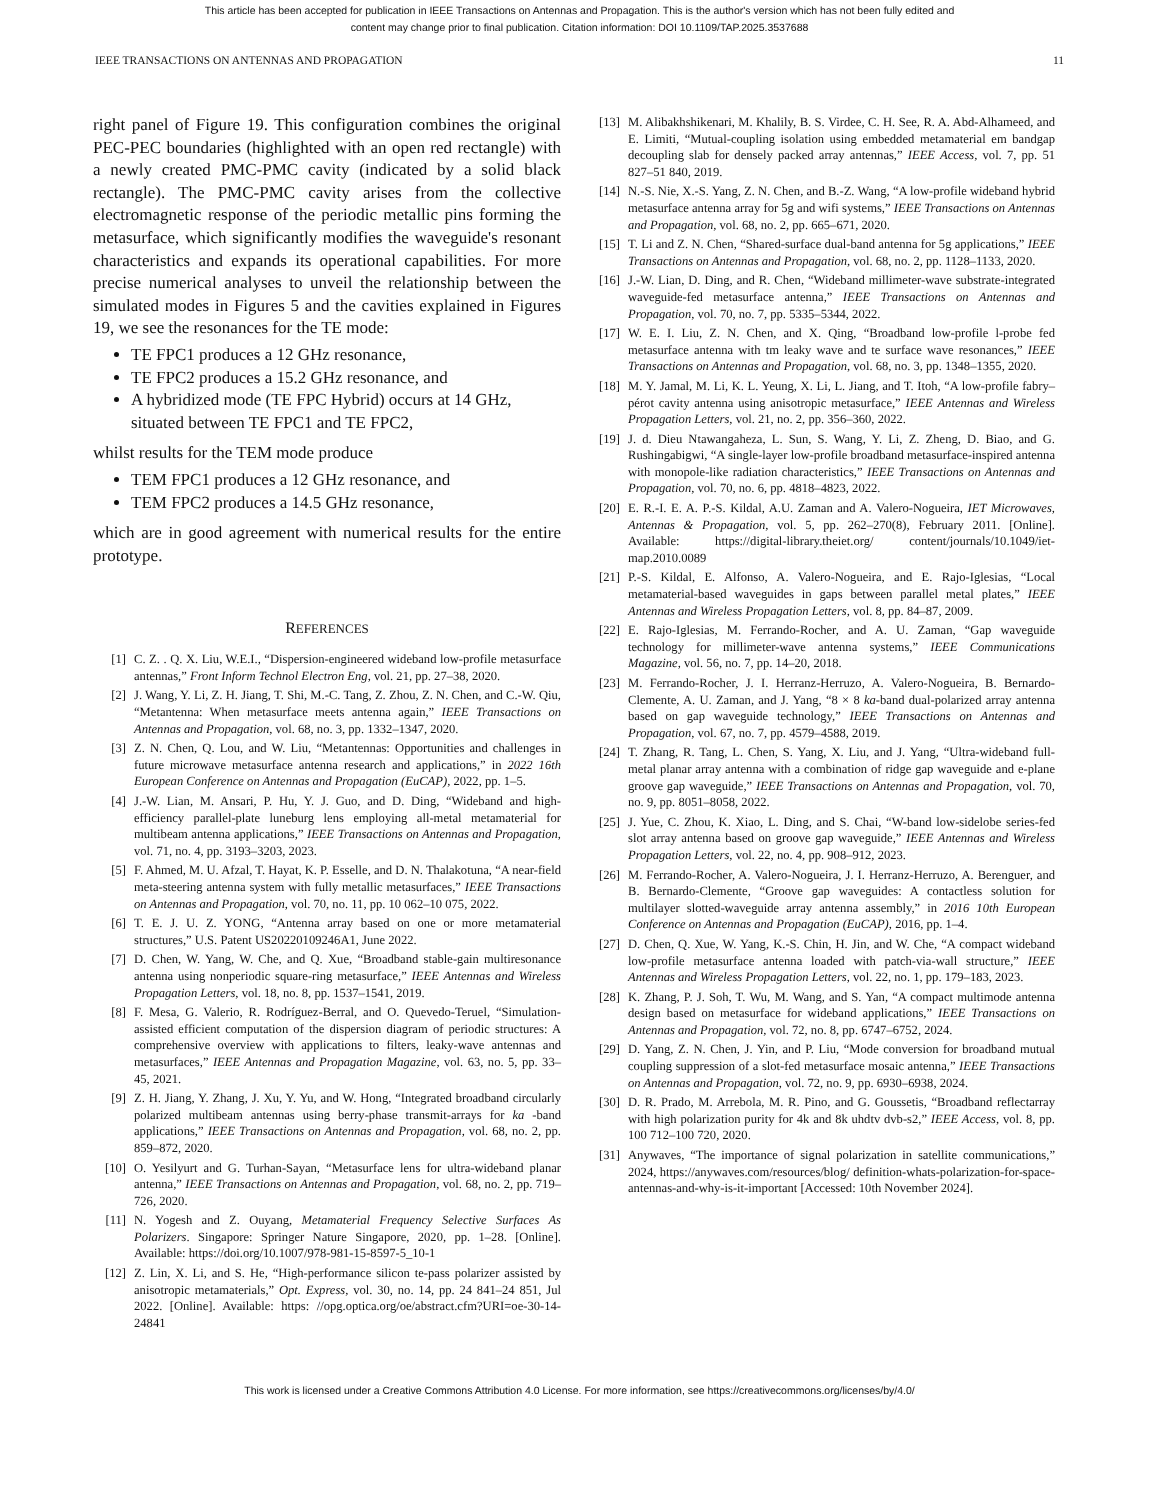This article has been accepted for publication in IEEE Transactions on Antennas and Propagation. This is the author's version which has not been fully edited and
content may change prior to final publication. Citation information: DOI 10.1109/TAP.2025.3537688
IEEE TRANSACTIONS ON ANTENNAS AND PROPAGATION 11
right panel of Figure 19. This configuration combines the original PEC-PEC boundaries (highlighted with an open red rectangle) with a newly created PMC-PMC cavity (indicated by a solid black rectangle). The PMC-PMC cavity arises from the collective electromagnetic response of the periodic metallic pins forming the metasurface, which significantly modifies the waveguide's resonant characteristics and expands its operational capabilities. For more precise numerical analyses to unveil the relationship between the simulated modes in Figures 5 and the cavities explained in Figures 19, we see the resonances for the TE mode:
TE FPC1 produces a 12 GHz resonance,
TE FPC2 produces a 15.2 GHz resonance, and
A hybridized mode (TE FPC Hybrid) occurs at 14 GHz, situated between TE FPC1 and TE FPC2,
whilst results for the TEM mode produce
TEM FPC1 produces a 12 GHz resonance, and
TEM FPC2 produces a 14.5 GHz resonance,
which are in good agreement with numerical results for the entire prototype.
REFERENCES
[1] C. Z. . Q. X. Liu, W.E.I., “Dispersion-engineered wideband low-profile metasurface antennas,” Front Inform Technol Electron Eng, vol. 21, pp. 27–38, 2020.
[2] J. Wang, Y. Li, Z. H. Jiang, T. Shi, M.-C. Tang, Z. Zhou, Z. N. Chen, and C.-W. Qiu, “Metantenna: When metasurface meets antenna again,” IEEE Transactions on Antennas and Propagation, vol. 68, no. 3, pp. 1332–1347, 2020.
[3] Z. N. Chen, Q. Lou, and W. Liu, “Metantennas: Opportunities and challenges in future microwave metasurface antenna research and applications,” in 2022 16th European Conference on Antennas and Propagation (EuCAP), 2022, pp. 1–5.
[4] J.-W. Lian, M. Ansari, P. Hu, Y. J. Guo, and D. Ding, “Wideband and high-efficiency parallel-plate luneburg lens employing all-metal metamaterial for multibeam antenna applications,” IEEE Transactions on Antennas and Propagation, vol. 71, no. 4, pp. 3193–3203, 2023.
[5] F. Ahmed, M. U. Afzal, T. Hayat, K. P. Esselle, and D. N. Thalakotuna, “A near-field meta-steering antenna system with fully metallic metasurfaces,” IEEE Transactions on Antennas and Propagation, vol. 70, no. 11, pp. 10 062–10 075, 2022.
[6] T. E. J. U. Z. YONG, “Antenna array based on one or more metamaterial structures,” U.S. Patent US20220109246A1, June 2022.
[7] D. Chen, W. Yang, W. Che, and Q. Xue, “Broadband stable-gain multiresonance antenna using nonperiodic square-ring metasurface,” IEEE Antennas and Wireless Propagation Letters, vol. 18, no. 8, pp. 1537–1541, 2019.
[8] F. Mesa, G. Valerio, R. Rodríguez-Berral, and O. Quevedo-Teruel, “Simulation-assisted efficient computation of the dispersion diagram of periodic structures: A comprehensive overview with applications to filters, leaky-wave antennas and metasurfaces,” IEEE Antennas and Propagation Magazine, vol. 63, no. 5, pp. 33–45, 2021.
[9] Z. H. Jiang, Y. Zhang, J. Xu, Y. Yu, and W. Hong, “Integrated broadband circularly polarized multibeam antennas using berry-phase transmit-arrays for ka -band applications,” IEEE Transactions on Antennas and Propagation, vol. 68, no. 2, pp. 859–872, 2020.
[10] O. Yesilyurt and G. Turhan-Sayan, “Metasurface lens for ultra-wideband planar antenna,” IEEE Transactions on Antennas and Propagation, vol. 68, no. 2, pp. 719–726, 2020.
[11] N. Yogesh and Z. Ouyang, Metamaterial Frequency Selective Surfaces As Polarizers. Singapore: Springer Nature Singapore, 2020, pp. 1–28. [Online]. Available: https://doi.org/10.1007/978-981-15-8597-5_10-1
[12] Z. Lin, X. Li, and S. He, “High-performance silicon te-pass polarizer assisted by anisotropic metamaterials,” Opt. Express, vol. 30, no. 14, pp. 24 841–24 851, Jul 2022. [Online]. Available: https: //opg.optica.org/oe/abstract.cfm?URI=oe-30-14-24841
[13] M. Alibakhshikenari, M. Khalily, B. S. Virdee, C. H. See, R. A. Abd-Alhameed, and E. Limiti, “Mutual-coupling isolation using embedded metamaterial em bandgap decoupling slab for densely packed array antennas,” IEEE Access, vol. 7, pp. 51 827–51 840, 2019.
[14] N.-S. Nie, X.-S. Yang, Z. N. Chen, and B.-Z. Wang, “A low-profile wideband hybrid metasurface antenna array for 5g and wifi systems,” IEEE Transactions on Antennas and Propagation, vol. 68, no. 2, pp. 665–671, 2020.
[15] T. Li and Z. N. Chen, “Shared-surface dual-band antenna for 5g applications,” IEEE Transactions on Antennas and Propagation, vol. 68, no. 2, pp. 1128–1133, 2020.
[16] J.-W. Lian, D. Ding, and R. Chen, “Wideband millimeter-wave substrate-integrated waveguide-fed metasurface antenna,” IEEE Transactions on Antennas and Propagation, vol. 70, no. 7, pp. 5335–5344, 2022.
[17] W. E. I. Liu, Z. N. Chen, and X. Qing, “Broadband low-profile l-probe fed metasurface antenna with tm leaky wave and te surface wave resonances,” IEEE Transactions on Antennas and Propagation, vol. 68, no. 3, pp. 1348–1355, 2020.
[18] M. Y. Jamal, M. Li, K. L. Yeung, X. Li, L. Jiang, and T. Itoh, “A low-profile fabry–pérot cavity antenna using anisotropic metasurface,” IEEE Antennas and Wireless Propagation Letters, vol. 21, no. 2, pp. 356–360, 2022.
[19] J. d. Dieu Ntawangaheza, L. Sun, S. Wang, Y. Li, Z. Zheng, D. Biao, and G. Rushingabigwi, “A single-layer low-profile broadband metasurface-inspired antenna with monopole-like radiation characteristics,” IEEE Transactions on Antennas and Propagation, vol. 70, no. 6, pp. 4818–4823, 2022.
[20] E. R.-I. E. A. P.-S. Kildal, A.U. Zaman and A. Valero-Nogueira, IET Microwaves, Antennas & Propagation, vol. 5, pp. 262–270(8), February 2011. [Online]. Available: https://digital-library.theiet.org/ content/journals/10.1049/iet-map.2010.0089
[21] P.-S. Kildal, E. Alfonso, A. Valero-Nogueira, and E. Rajo-Iglesias, “Local metamaterial-based waveguides in gaps between parallel metal plates,” IEEE Antennas and Wireless Propagation Letters, vol. 8, pp. 84–87, 2009.
[22] E. Rajo-Iglesias, M. Ferrando-Rocher, and A. U. Zaman, “Gap waveguide technology for millimeter-wave antenna systems,” IEEE Communications Magazine, vol. 56, no. 7, pp. 14–20, 2018.
[23] M. Ferrando-Rocher, J. I. Herranz-Herruzo, A. Valero-Nogueira, B. Bernardo-Clemente, A. U. Zaman, and J. Yang, “8 × 8 ka-band dual-polarized array antenna based on gap waveguide technology,” IEEE Transactions on Antennas and Propagation, vol. 67, no. 7, pp. 4579–4588, 2019.
[24] T. Zhang, R. Tang, L. Chen, S. Yang, X. Liu, and J. Yang, “Ultra-wideband full-metal planar array antenna with a combination of ridge gap waveguide and e-plane groove gap waveguide,” IEEE Transactions on Antennas and Propagation, vol. 70, no. 9, pp. 8051–8058, 2022.
[25] J. Yue, C. Zhou, K. Xiao, L. Ding, and S. Chai, “W-band low-sidelobe series-fed slot array antenna based on groove gap waveguide,” IEEE Antennas and Wireless Propagation Letters, vol. 22, no. 4, pp. 908–912, 2023.
[26] M. Ferrando-Rocher, A. Valero-Nogueira, J. I. Herranz-Herruzo, A. Berenguer, and B. Bernardo-Clemente, “Groove gap waveguides: A contactless solution for multilayer slotted-waveguide array antenna assembly,” in 2016 10th European Conference on Antennas and Propagation (EuCAP), 2016, pp. 1–4.
[27] D. Chen, Q. Xue, W. Yang, K.-S. Chin, H. Jin, and W. Che, “A compact wideband low-profile metasurface antenna loaded with patch-via-wall structure,” IEEE Antennas and Wireless Propagation Letters, vol. 22, no. 1, pp. 179–183, 2023.
[28] K. Zhang, P. J. Soh, T. Wu, M. Wang, and S. Yan, “A compact multimode antenna design based on metasurface for wideband applications,” IEEE Transactions on Antennas and Propagation, vol. 72, no. 8, pp. 6747–6752, 2024.
[29] D. Yang, Z. N. Chen, J. Yin, and P. Liu, “Mode conversion for broadband mutual coupling suppression of a slot-fed metasurface mosaic antenna,” IEEE Transactions on Antennas and Propagation, vol. 72, no. 9, pp. 6930–6938, 2024.
[30] D. R. Prado, M. Arrebola, M. R. Pino, and G. Goussetis, “Broadband reflectarray with high polarization purity for 4k and 8k uhdtv dvb-s2,” IEEE Access, vol. 8, pp. 100 712–100 720, 2020.
[31] Anywaves, “The importance of signal polarization in satellite communications,” 2024, https://anywaves.com/resources/blog/ definition-whats-polarization-for-space-antennas-and-why-is-it-important [Accessed: 10th November 2024].
This work is licensed under a Creative Commons Attribution 4.0 License. For more information, see https://creativecommons.org/licenses/by/4.0/